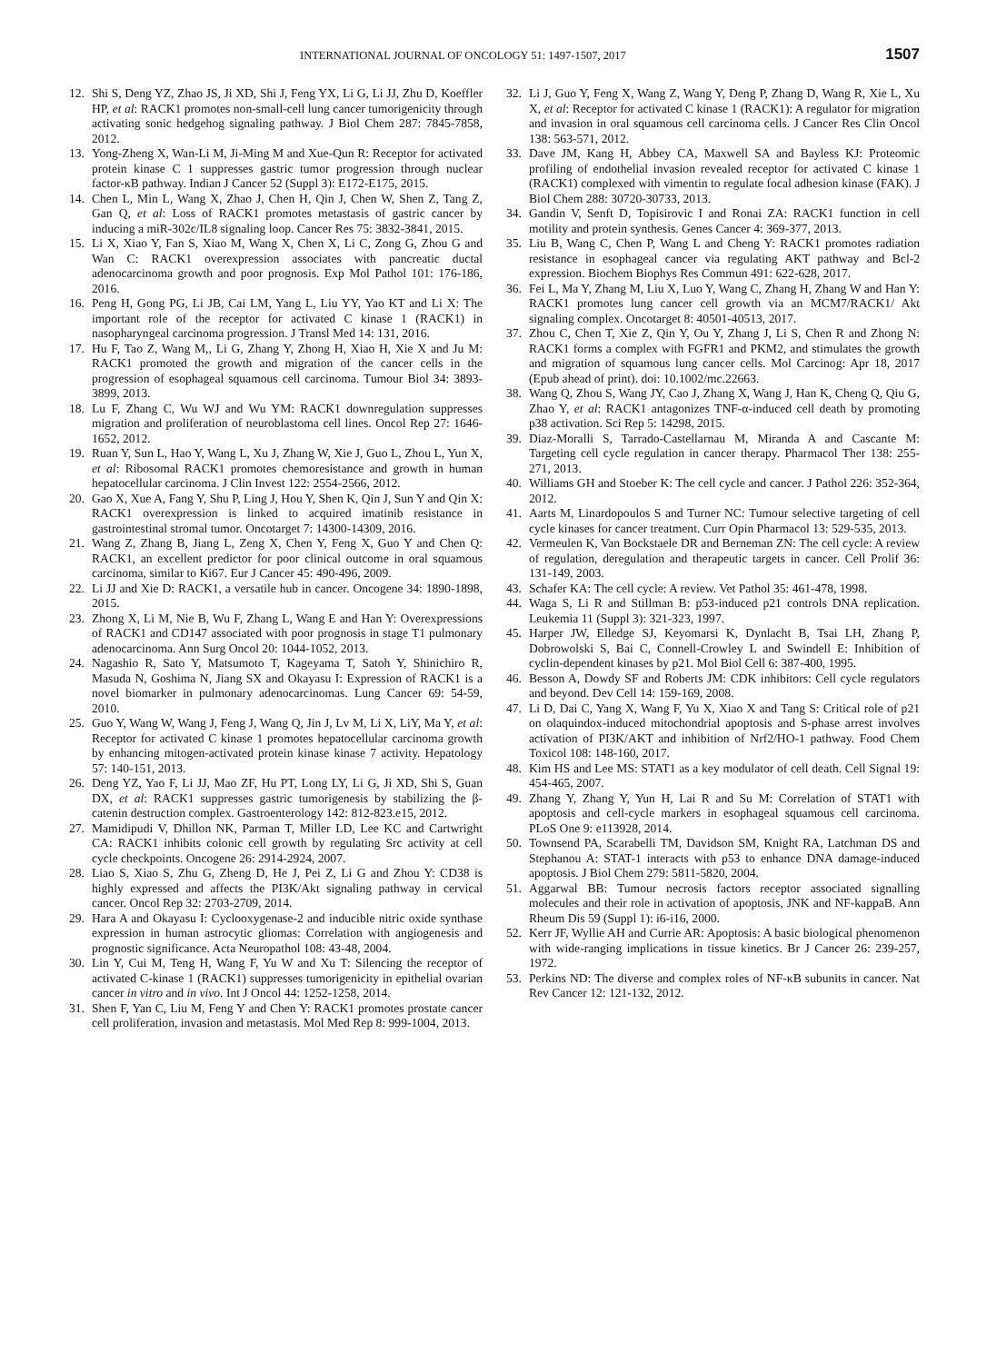INTERNATIONAL JOURNAL OF ONCOLOGY 51: 1497-1507, 2017 1507
12. Shi S, Deng YZ, Zhao JS, Ji XD, Shi J, Feng YX, Li G, Li JJ, Zhu D, Koeffler HP, et al: RACK1 promotes non-small-cell lung cancer tumorigenicity through activating sonic hedgehog signaling pathway. J Biol Chem 287: 7845-7858, 2012.
13. Yong-Zheng X, Wan-Li M, Ji-Ming M and Xue-Qun R: Receptor for activated protein kinase C 1 suppresses gastric tumor progression through nuclear factor-κB pathway. Indian J Cancer 52 (Suppl 3): E172-E175, 2015.
14. Chen L, Min L, Wang X, Zhao J, Chen H, Qin J, Chen W, Shen Z, Tang Z, Gan Q, et al: Loss of RACK1 promotes metastasis of gastric cancer by inducing a miR-302c/IL8 signaling loop. Cancer Res 75: 3832-3841, 2015.
15. Li X, Xiao Y, Fan S, Xiao M, Wang X, Chen X, Li C, Zong G, Zhou G and Wan C: RACK1 overexpression associates with pancreatic ductal adenocarcinoma growth and poor prognosis. Exp Mol Pathol 101: 176-186, 2016.
16. Peng H, Gong PG, Li JB, Cai LM, Yang L, Liu YY, Yao KT and Li X: The important role of the receptor for activated C kinase 1 (RACK1) in nasopharyngeal carcinoma progression. J Transl Med 14: 131, 2016.
17. Hu F, Tao Z, Wang M,, Li G, Zhang Y, Zhong H, Xiao H, Xie X and Ju M: RACK1 promoted the growth and migration of the cancer cells in the progression of esophageal squamous cell carcinoma. Tumour Biol 34: 3893-3899, 2013.
18. Lu F, Zhang C, Wu WJ and Wu YM: RACK1 downregulation suppresses migration and proliferation of neuroblastoma cell lines. Oncol Rep 27: 1646-1652, 2012.
19. Ruan Y, Sun L, Hao Y, Wang L, Xu J, Zhang W, Xie J, Guo L, Zhou L, Yun X, et al: Ribosomal RACK1 promotes chemoresistance and growth in human hepatocellular carcinoma. J Clin Invest 122: 2554-2566, 2012.
20. Gao X, Xue A, Fang Y, Shu P, Ling J, Hou Y, Shen K, Qin J, Sun Y and Qin X: RACK1 overexpression is linked to acquired imatinib resistance in gastrointestinal stromal tumor. Oncotarget 7: 14300-14309, 2016.
21. Wang Z, Zhang B, Jiang L, Zeng X, Chen Y, Feng X, Guo Y and Chen Q: RACK1, an excellent predictor for poor clinical outcome in oral squamous carcinoma, similar to Ki67. Eur J Cancer 45: 490-496, 2009.
22. Li JJ and Xie D: RACK1, a versatile hub in cancer. Oncogene 34: 1890-1898, 2015.
23. Zhong X, Li M, Nie B, Wu F, Zhang L, Wang E and Han Y: Overexpressions of RACK1 and CD147 associated with poor prognosis in stage T1 pulmonary adenocarcinoma. Ann Surg Oncol 20: 1044-1052, 2013.
24. Nagashio R, Sato Y, Matsumoto T, Kageyama T, Satoh Y, Shinichiro R, Masuda N, Goshima N, Jiang SX and Okayasu I: Expression of RACK1 is a novel biomarker in pulmonary adenocarcinomas. Lung Cancer 69: 54-59, 2010.
25. Guo Y, Wang W, Wang J, Feng J, Wang Q, Jin J, Lv M, Li X, LiY, Ma Y, et al: Receptor for activated C kinase 1 promotes hepatocellular carcinoma growth by enhancing mitogen-activated protein kinase kinase 7 activity. Hepatology 57: 140-151, 2013.
26. Deng YZ, Yao F, Li JJ, Mao ZF, Hu PT, Long LY, Li G, Ji XD, Shi S, Guan DX, et al: RACK1 suppresses gastric tumorigenesis by stabilizing the β-catenin destruction complex. Gastroenterology 142: 812-823.e15, 2012.
27. Mamidipudi V, Dhillon NK, Parman T, Miller LD, Lee KC and Cartwright CA: RACK1 inhibits colonic cell growth by regulating Src activity at cell cycle checkpoints. Oncogene 26: 2914-2924, 2007.
28. Liao S, Xiao S, Zhu G, Zheng D, He J, Pei Z, Li G and Zhou Y: CD38 is highly expressed and affects the PI3K/Akt signaling pathway in cervical cancer. Oncol Rep 32: 2703-2709, 2014.
29. Hara A and Okayasu I: Cyclooxygenase-2 and inducible nitric oxide synthase expression in human astrocytic gliomas: Correlation with angiogenesis and prognostic significance. Acta Neuropathol 108: 43-48, 2004.
30. Lin Y, Cui M, Teng H, Wang F, Yu W and Xu T: Silencing the receptor of activated C-kinase 1 (RACK1) suppresses tumorigenicity in epithelial ovarian cancer in vitro and in vivo. Int J Oncol 44: 1252-1258, 2014.
31. Shen F, Yan C, Liu M, Feng Y and Chen Y: RACK1 promotes prostate cancer cell proliferation, invasion and metastasis. Mol Med Rep 8: 999-1004, 2013.
32. Li J, Guo Y, Feng X, Wang Z, Wang Y, Deng P, Zhang D, Wang R, Xie L, Xu X, et al: Receptor for activated C kinase 1 (RACK1): A regulator for migration and invasion in oral squamous cell carcinoma cells. J Cancer Res Clin Oncol 138: 563-571, 2012.
33. Dave JM, Kang H, Abbey CA, Maxwell SA and Bayless KJ: Proteomic profiling of endothelial invasion revealed receptor for activated C kinase 1 (RACK1) complexed with vimentin to regulate focal adhesion kinase (FAK). J Biol Chem 288: 30720-30733, 2013.
34. Gandin V, Senft D, Topisirovic I and Ronai ZA: RACK1 function in cell motility and protein synthesis. Genes Cancer 4: 369-377, 2013.
35. Liu B, Wang C, Chen P, Wang L and Cheng Y: RACK1 promotes radiation resistance in esophageal cancer via regulating AKT pathway and Bcl-2 expression. Biochem Biophys Res Commun 491: 622-628, 2017.
36. Fei L, Ma Y, Zhang M, Liu X, Luo Y, Wang C, Zhang H, Zhang W and Han Y: RACK1 promotes lung cancer cell growth via an MCM7/RACK1/ Akt signaling complex. Oncotarget 8: 40501-40513, 2017.
37. Zhou C, Chen T, Xie Z, Qin Y, Ou Y, Zhang J, Li S, Chen R and Zhong N: RACK1 forms a complex with FGFR1 and PKM2, and stimulates the growth and migration of squamous lung cancer cells. Mol Carcinog: Apr 18, 2017 (Epub ahead of print). doi: 10.1002/mc.22663.
38. Wang Q, Zhou S, Wang JY, Cao J, Zhang X, Wang J, Han K, Cheng Q, Qiu G, Zhao Y, et al: RACK1 antagonizes TNF-α-induced cell death by promoting p38 activation. Sci Rep 5: 14298, 2015.
39. Diaz-Moralli S, Tarrado-Castellarnau M, Miranda A and Cascante M: Targeting cell cycle regulation in cancer therapy. Pharmacol Ther 138: 255-271, 2013.
40. Williams GH and Stoeber K: The cell cycle and cancer. J Pathol 226: 352-364, 2012.
41. Aarts M, Linardopoulos S and Turner NC: Tumour selective targeting of cell cycle kinases for cancer treatment. Curr Opin Pharmacol 13: 529-535, 2013.
42. Vermeulen K, Van Bockstaele DR and Berneman ZN: The cell cycle: A review of regulation, deregulation and therapeutic targets in cancer. Cell Prolif 36: 131-149, 2003.
43. Schafer KA: The cell cycle: A review. Vet Pathol 35: 461-478, 1998.
44. Waga S, Li R and Stillman B: p53-induced p21 controls DNA replication. Leukemia 11 (Suppl 3): 321-323, 1997.
45. Harper JW, Elledge SJ, Keyomarsi K, Dynlacht B, Tsai LH, Zhang P, Dobrowolski S, Bai C, Connell-Crowley L and Swindell E: Inhibition of cyclin-dependent kinases by p21. Mol Biol Cell 6: 387-400, 1995.
46. Besson A, Dowdy SF and Roberts JM: CDK inhibitors: Cell cycle regulators and beyond. Dev Cell 14: 159-169, 2008.
47. Li D, Dai C, Yang X, Wang F, Yu X, Xiao X and Tang S: Critical role of p21 on olaquindox-induced mitochondrial apoptosis and S-phase arrest involves activation of PI3K/AKT and inhibition of Nrf2/HO-1 pathway. Food Chem Toxicol 108: 148-160, 2017.
48. Kim HS and Lee MS: STAT1 as a key modulator of cell death. Cell Signal 19: 454-465, 2007.
49. Zhang Y, Zhang Y, Yun H, Lai R and Su M: Correlation of STAT1 with apoptosis and cell-cycle markers in esophageal squamous cell carcinoma. PLoS One 9: e113928, 2014.
50. Townsend PA, Scarabelli TM, Davidson SM, Knight RA, Latchman DS and Stephanou A: STAT-1 interacts with p53 to enhance DNA damage-induced apoptosis. J Biol Chem 279: 5811-5820, 2004.
51. Aggarwal BB: Tumour necrosis factors receptor associated signalling molecules and their role in activation of apoptosis, JNK and NF-kappaB. Ann Rheum Dis 59 (Suppl 1): i6-i16, 2000.
52. Kerr JF, Wyllie AH and Currie AR: Apoptosis: A basic biological phenomenon with wide-ranging implications in tissue kinetics. Br J Cancer 26: 239-257, 1972.
53. Perkins ND: The diverse and complex roles of NF-κB subunits in cancer. Nat Rev Cancer 12: 121-132, 2012.